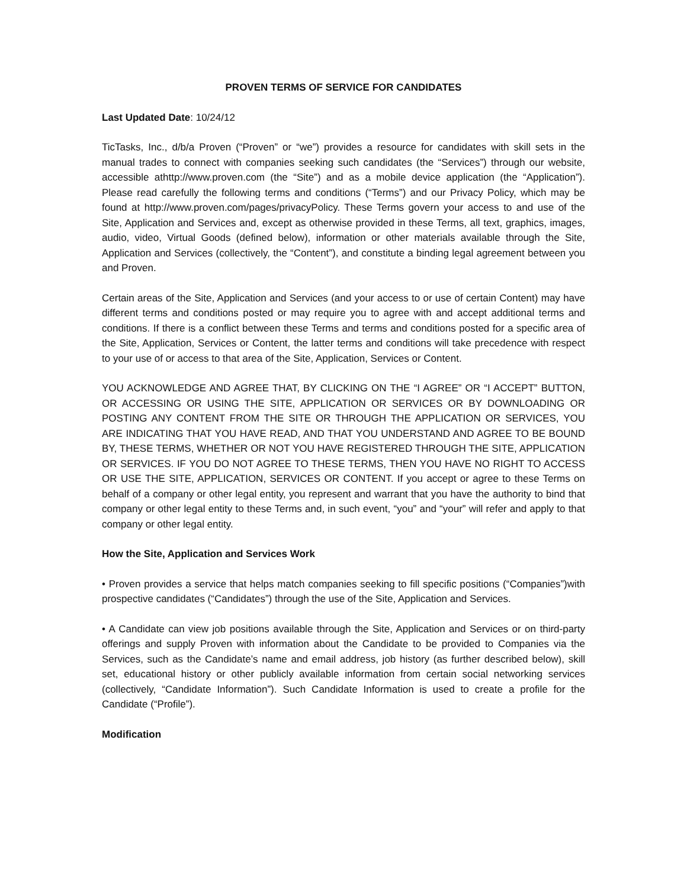PROVEN TERMS OF SERVICE FOR CANDIDATES
Last Updated Date: 10/24/12
TicTasks, Inc., d/b/a Proven (“Proven” or “we”) provides a resource for candidates with skill sets in the manual trades to connect with companies seeking such candidates (the “Services”) through our website, accessible athttp://www.proven.com (the “Site”) and as a mobile device application (the “Application”). Please read carefully the following terms and conditions (“Terms”) and our Privacy Policy, which may be found at http://www.proven.com/pages/privacyPolicy. These Terms govern your access to and use of the Site, Application and Services and, except as otherwise provided in these Terms, all text, graphics, images, audio, video, Virtual Goods (defined below), information or other materials available through the Site, Application and Services (collectively, the “Content”), and constitute a binding legal agreement between you and Proven.
Certain areas of the Site, Application and Services (and your access to or use of certain Content) may have different terms and conditions posted or may require you to agree with and accept additional terms and conditions. If there is a conflict between these Terms and terms and conditions posted for a specific area of the Site, Application, Services or Content, the latter terms and conditions will take precedence with respect to your use of or access to that area of the Site, Application, Services or Content.
YOU ACKNOWLEDGE AND AGREE THAT, BY CLICKING ON THE “I AGREE” OR “I ACCEPT” BUTTON, OR ACCESSING OR USING THE SITE, APPLICATION OR SERVICES OR BY DOWNLOADING OR POSTING ANY CONTENT FROM THE SITE OR THROUGH THE APPLICATION OR SERVICES, YOU ARE INDICATING THAT YOU HAVE READ, AND THAT YOU UNDERSTAND AND AGREE TO BE BOUND BY, THESE TERMS, WHETHER OR NOT YOU HAVE REGISTERED THROUGH THE SITE, APPLICATION OR SERVICES. IF YOU DO NOT AGREE TO THESE TERMS, THEN YOU HAVE NO RIGHT TO ACCESS OR USE THE SITE, APPLICATION, SERVICES OR CONTENT. If you accept or agree to these Terms on behalf of a company or other legal entity, you represent and warrant that you have the authority to bind that company or other legal entity to these Terms and, in such event, “you” and “your” will refer and apply to that company or other legal entity.
How the Site, Application and Services Work
• Proven provides a service that helps match companies seeking to fill specific positions (“Companies”)with prospective candidates (“Candidates”) through the use of the Site, Application and Services.
• A Candidate can view job positions available through the Site, Application and Services or on third-party offerings and supply Proven with information about the Candidate to be provided to Companies via the Services, such as the Candidate’s name and email address, job history (as further described below), skill set, educational history or other publicly available information from certain social networking services (collectively, “Candidate Information”). Such Candidate Information is used to create a profile for the Candidate (“Profile”).
Modification